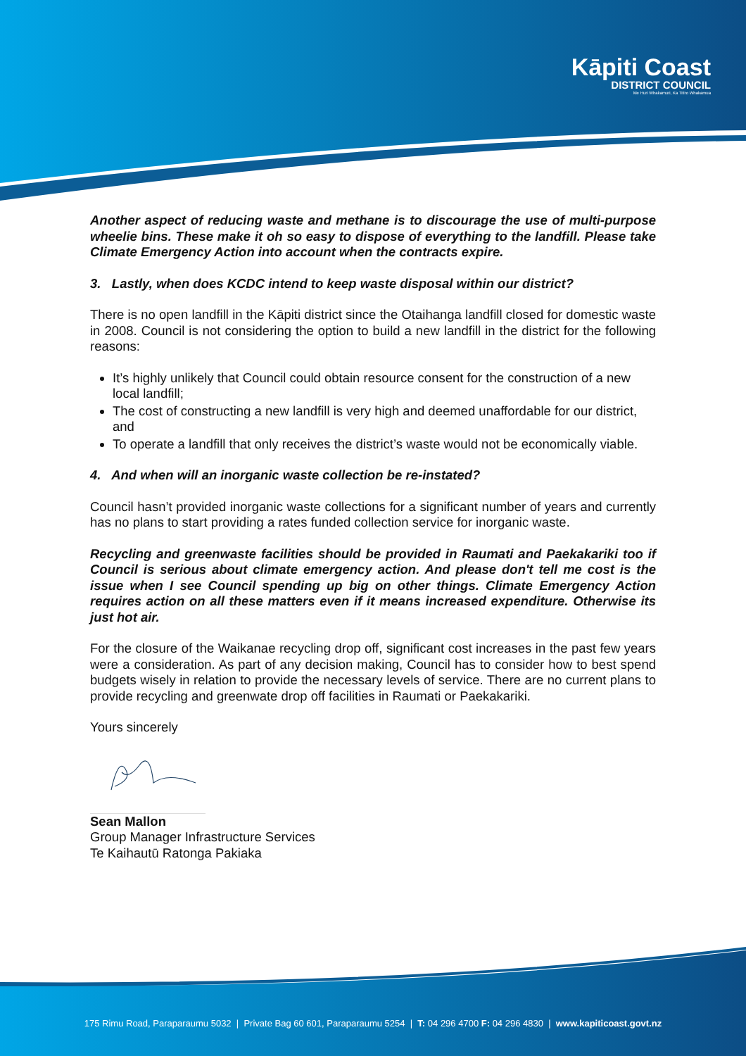Kāpiti Coast
DISTRICT COUNCIL
Me Huri Whakamuri, Ka Titiro Whakamua
Another aspect of reducing waste and methane is to discourage the use of multi-purpose wheelie bins. These make it oh so easy to dispose of everything to the landfill. Please take Climate Emergency Action into account when the contracts expire.
3. Lastly, when does KCDC intend to keep waste disposal within our district?
There is no open landfill in the Kāpiti district since the Otaihanga landfill closed for domestic waste in 2008. Council is not considering the option to build a new landfill in the district for the following reasons:
It’s highly unlikely that Council could obtain resource consent for the construction of a new local landfill;
The cost of constructing a new landfill is very high and deemed unaffordable for our district, and
To operate a landfill that only receives the district’s waste would not be economically viable.
4. And when will an inorganic waste collection be re-instated?
Council hasn’t provided inorganic waste collections for a significant number of years and currently has no plans to start providing a rates funded collection service for inorganic waste.
Recycling and greenwaste facilities should be provided in Raumati and Paekakariki too if Council is serious about climate emergency action. And please don't tell me cost is the issue when I see Council spending up big on other things. Climate Emergency Action requires action on all these matters even if it means increased expenditure. Otherwise its just hot air.
For the closure of the Waikanae recycling drop off, significant cost increases in the past few years were a consideration. As part of any decision making, Council has to consider how to best spend budgets wisely in relation to provide the necessary levels of service. There are no current plans to provide recycling and greenwate drop off facilities in Raumati or Paekakariki.
Yours sincerely
Sean Mallon
Group Manager Infrastructure Services
Te Kaihautū Ratonga Pakiaka
175 Rimu Road, Paraparaumu 5032 | Private Bag 60 601, Paraparaumu 5254 | T: 04 296 4700 F: 04 296 4830 | www.kapiticoast.govt.nz